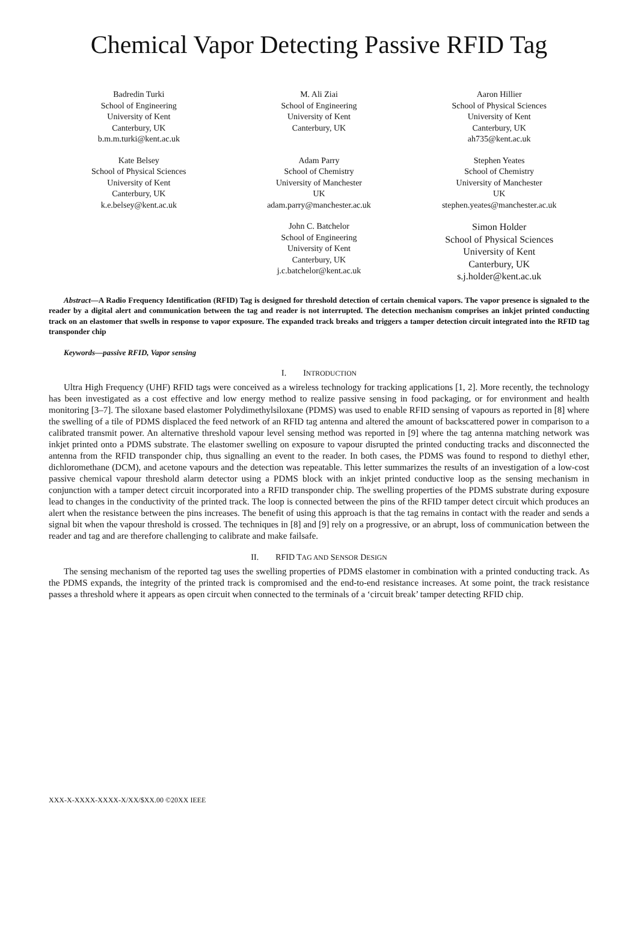Chemical Vapor Detecting Passive RFID Tag
Badredin Turki
School of Engineering
University of Kent
Canterbury, UK
b.m.m.turki@kent.ac.uk
M. Ali Ziai
School of Engineering
University of Kent
Canterbury, UK
Aaron Hillier
School of Physical Sciences
University of Kent
Canterbury, UK
ah735@kent.ac.uk
Kate Belsey
School of Physical Sciences
University of Kent
Canterbury, UK
k.e.belsey@kent.ac.uk
Adam Parry
School of Chemistry
University of Manchester
UK
adam.parry@manchester.ac.uk
Stephen Yeates
School of Chemistry
University of Manchester
UK
stephen.yeates@manchester.ac.uk
John C. Batchelor
School of Engineering
University of Kent
Canterbury, UK
j.c.batchelor@kent.ac.uk
Simon Holder
School of Physical Sciences
University of Kent
Canterbury, UK
s.j.holder@kent.ac.uk
Abstract—A Radio Frequency Identification (RFID) Tag is designed for threshold detection of certain chemical vapors. The vapor presence is signaled to the reader by a digital alert and communication between the tag and reader is not interrupted. The detection mechanism comprises an inkjet printed conducting track on an elastomer that swells in response to vapor exposure. The expanded track breaks and triggers a tamper detection circuit integrated into the RFID tag transponder chip
Keywords—passive RFID, Vapor sensing
I. INTRODUCTION
Ultra High Frequency (UHF) RFID tags were conceived as a wireless technology for tracking applications [1, 2]. More recently, the technology has been investigated as a cost effective and low energy method to realize passive sensing in food packaging, or for environment and health monitoring [3–7]. The siloxane based elastomer Polydimethylsiloxane (PDMS) was used to enable RFID sensing of vapours as reported in [8] where the swelling of a tile of PDMS displaced the feed network of an RFID tag antenna and altered the amount of backscattered power in comparison to a calibrated transmit power. An alternative threshold vapour level sensing method was reported in [9] where the tag antenna matching network was inkjet printed onto a PDMS substrate. The elastomer swelling on exposure to vapour disrupted the printed conducting tracks and disconnected the antenna from the RFID transponder chip, thus signalling an event to the reader. In both cases, the PDMS was found to respond to diethyl ether, dichloromethane (DCM), and acetone vapours and the detection was repeatable. This letter summarizes the results of an investigation of a low-cost passive chemical vapour threshold alarm detector using a PDMS block with an inkjet printed conductive loop as the sensing mechanism in conjunction with a tamper detect circuit incorporated into a RFID transponder chip. The swelling properties of the PDMS substrate during exposure lead to changes in the conductivity of the printed track. The loop is connected between the pins of the RFID tamper detect circuit which produces an alert when the resistance between the pins increases. The benefit of using this approach is that the tag remains in contact with the reader and sends a signal bit when the vapour threshold is crossed. The techniques in [8] and [9] rely on a progressive, or an abrupt, loss of communication between the reader and tag and are therefore challenging to calibrate and make failsafe.
II. RFID TAG AND SENSOR DESIGN
The sensing mechanism of the reported tag uses the swelling properties of PDMS elastomer in combination with a printed conducting track. As the PDMS expands, the integrity of the printed track is compromised and the end-to-end resistance increases. At some point, the track resistance passes a threshold where it appears as open circuit when connected to the terminals of a ‘circuit break’ tamper detecting RFID chip.
XXX-X-XXXX-XXXX-X/XX/$XX.00 ©20XX IEEE